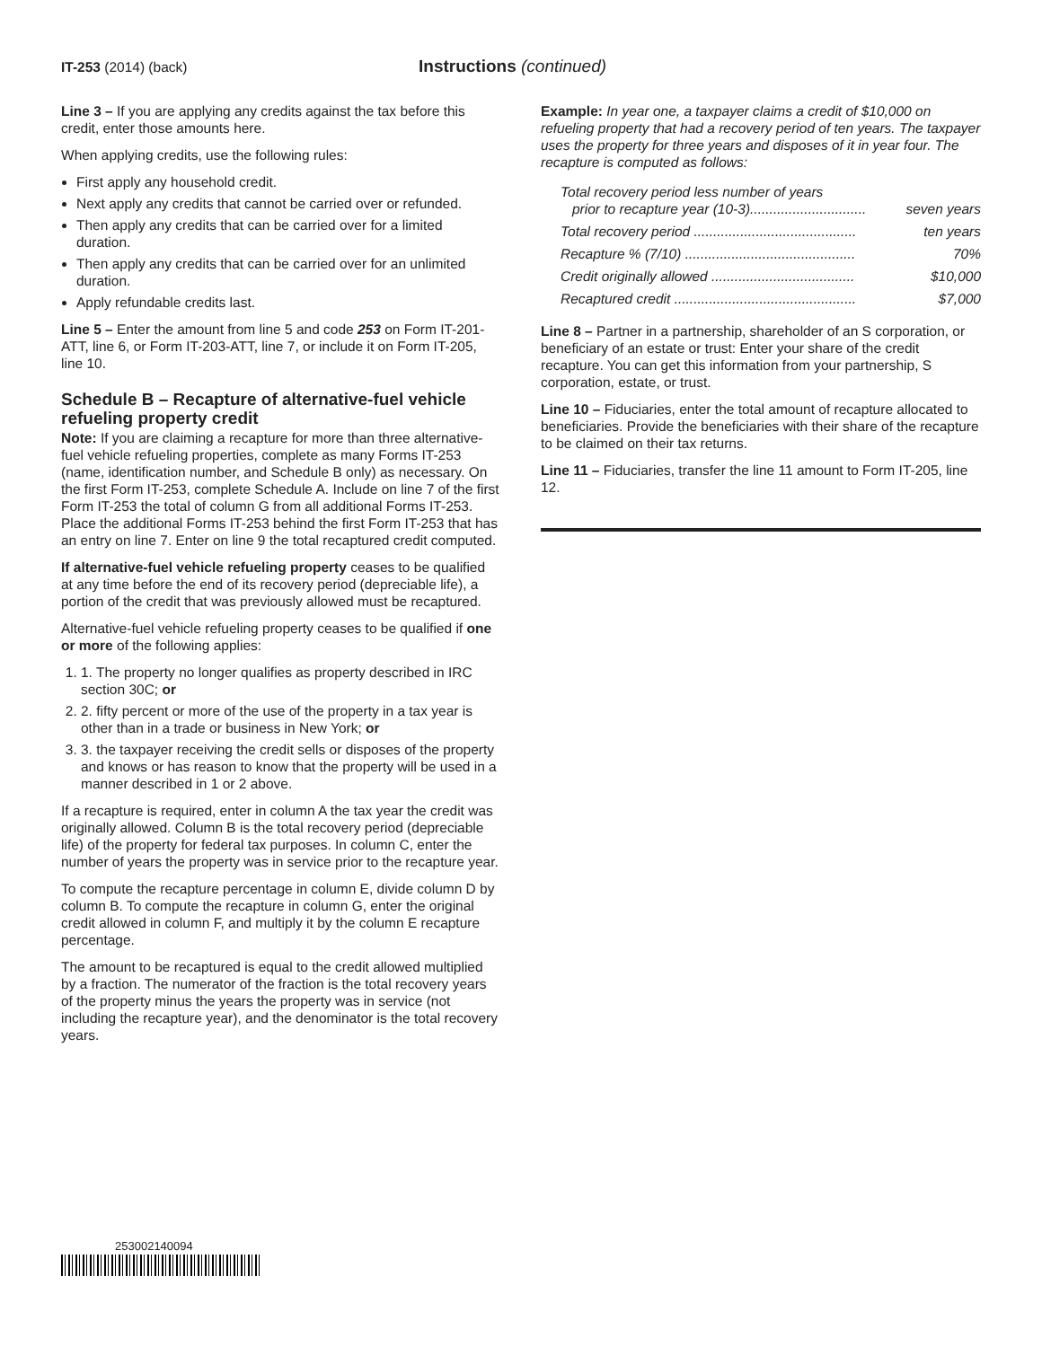IT-253 (2014) (back)
Instructions (continued)
Line 3 – If you are applying any credits against the tax before this credit, enter those amounts here.
When applying credits, use the following rules:
First apply any household credit.
Next apply any credits that cannot be carried over or refunded.
Then apply any credits that can be carried over for a limited duration.
Then apply any credits that can be carried over for an unlimited duration.
Apply refundable credits last.
Line 5 – Enter the amount from line 5 and code 253 on Form IT-201-ATT, line 6, or Form IT-203-ATT, line 7, or include it on Form IT-205, line 10.
Schedule B – Recapture of alternative-fuel vehicle refueling property credit
Note: If you are claiming a recapture for more than three alternative-fuel vehicle refueling properties, complete as many Forms IT-253 (name, identification number, and Schedule B only) as necessary. On the first Form IT-253, complete Schedule A. Include on line 7 of the first Form IT-253 the total of column G from all additional Forms IT-253. Place the additional Forms IT-253 behind the first Form IT-253 that has an entry on line 7. Enter on line 9 the total recaptured credit computed.
If alternative-fuel vehicle refueling property ceases to be qualified at any time before the end of its recovery period (depreciable life), a portion of the credit that was previously allowed must be recaptured.
Alternative-fuel vehicle refueling property ceases to be qualified if one or more of the following applies:
1. 1. The property no longer qualifies as property described in IRC section 30C; or
2. 2. fifty percent or more of the use of the property in a tax year is other than in a trade or business in New York; or
3. 3. the taxpayer receiving the credit sells or disposes of the property and knows or has reason to know that the property will be used in a manner described in 1 or 2 above.
If a recapture is required, enter in column A the tax year the credit was originally allowed. Column B is the total recovery period (depreciable life) of the property for federal tax purposes. In column C, enter the number of years the property was in service prior to the recapture year.
To compute the recapture percentage in column E, divide column D by column B. To compute the recapture in column G, enter the original credit allowed in column F, and multiply it by the column E recapture percentage.
The amount to be recaptured is equal to the credit allowed multiplied by a fraction. The numerator of the fraction is the total recovery years of the property minus the years the property was in service (not including the recapture year), and the denominator is the total recovery years.
Example: In year one, a taxpayer claims a credit of $10,000 on refueling property that had a recovery period of ten years. The taxpayer uses the property for three years and disposes of it in year four. The recapture is computed as follows:
| Total recovery period less number of years prior to recapture year (10-3).............................. | seven years |
| Total recovery period .......................................... | ten years |
| Recapture % (7/10) ............................................ | 70% |
| Credit originally allowed ..................................... | $10,000 |
| Recaptured credit ............................................... | $7,000 |
Line 8 – Partner in a partnership, shareholder of an S corporation, or beneficiary of an estate or trust: Enter your share of the credit recapture. You can get this information from your partnership, S corporation, estate, or trust.
Line 10 – Fiduciaries, enter the total amount of recapture allocated to beneficiaries. Provide the beneficiaries with their share of the recapture to be claimed on their tax returns.
Line 11 – Fiduciaries, transfer the line 11 amount to Form IT-205, line 12.
253002140094